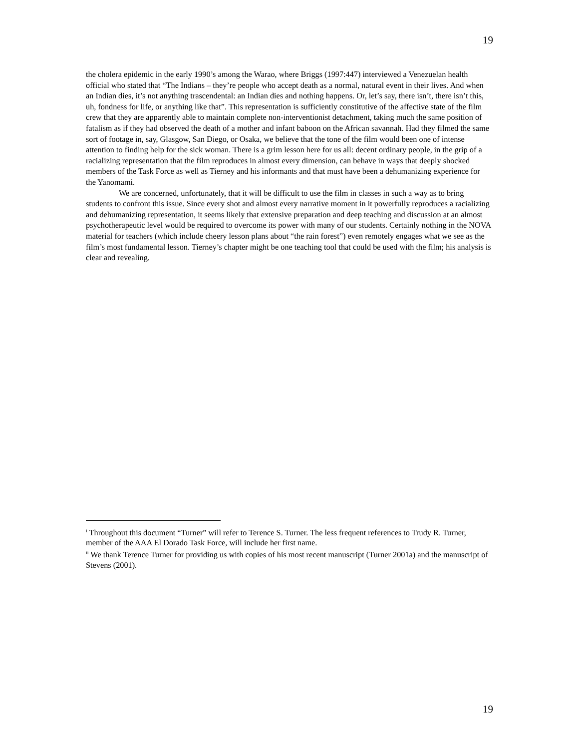19
the cholera epidemic in the early 1990’s among the Warao, where Briggs (1997:447) interviewed a Venezuelan health official who stated that “The Indians – they’re people who accept death as a normal, natural event in their lives. And when an Indian dies, it’s not anything trascendental: an Indian dies and nothing happens. Or, let’s say, there isn’t, there isn’t this, uh, fondness for life, or anything like that”. This representation is sufficiently constitutive of the affective state of the film crew that they are apparently able to maintain complete non-interventionist detachment, taking much the same position of fatalism as if they had observed the death of a mother and infant baboon on the African savannah. Had they filmed the same sort of footage in, say, Glasgow, San Diego, or Osaka, we believe that the tone of the film would been one of intense attention to finding help for the sick woman. There is a grim lesson here for us all: decent ordinary people, in the grip of a racializing representation that the film reproduces in almost every dimension, can behave in ways that deeply shocked members of the Task Force as well as Tierney and his informants and that must have been a dehumanizing experience for the Yanomami.
We are concerned, unfortunately, that it will be difficult to use the film in classes in such a way as to bring students to confront this issue. Since every shot and almost every narrative moment in it powerfully reproduces a racializing and dehumanizing representation, it seems likely that extensive preparation and deep teaching and discussion at an almost psychotherapeutic level would be required to overcome its power with many of our students. Certainly nothing in the NOVA material for teachers (which include cheery lesson plans about “the rain forest”) even remotely engages what we see as the film’s most fundamental lesson. Tierney’s chapter might be one teaching tool that could be used with the film; his analysis is clear and revealing.
<sup>i</sup> Throughout this document “Turner” will refer to Terence S. Turner. The less frequent references to Trudy R. Turner, member of the AAA El Dorado Task Force, will include her first name.
<sup>ii</sup> We thank Terence Turner for providing us with copies of his most recent manuscript (Turner 2001a) and the manuscript of Stevens (2001).
19